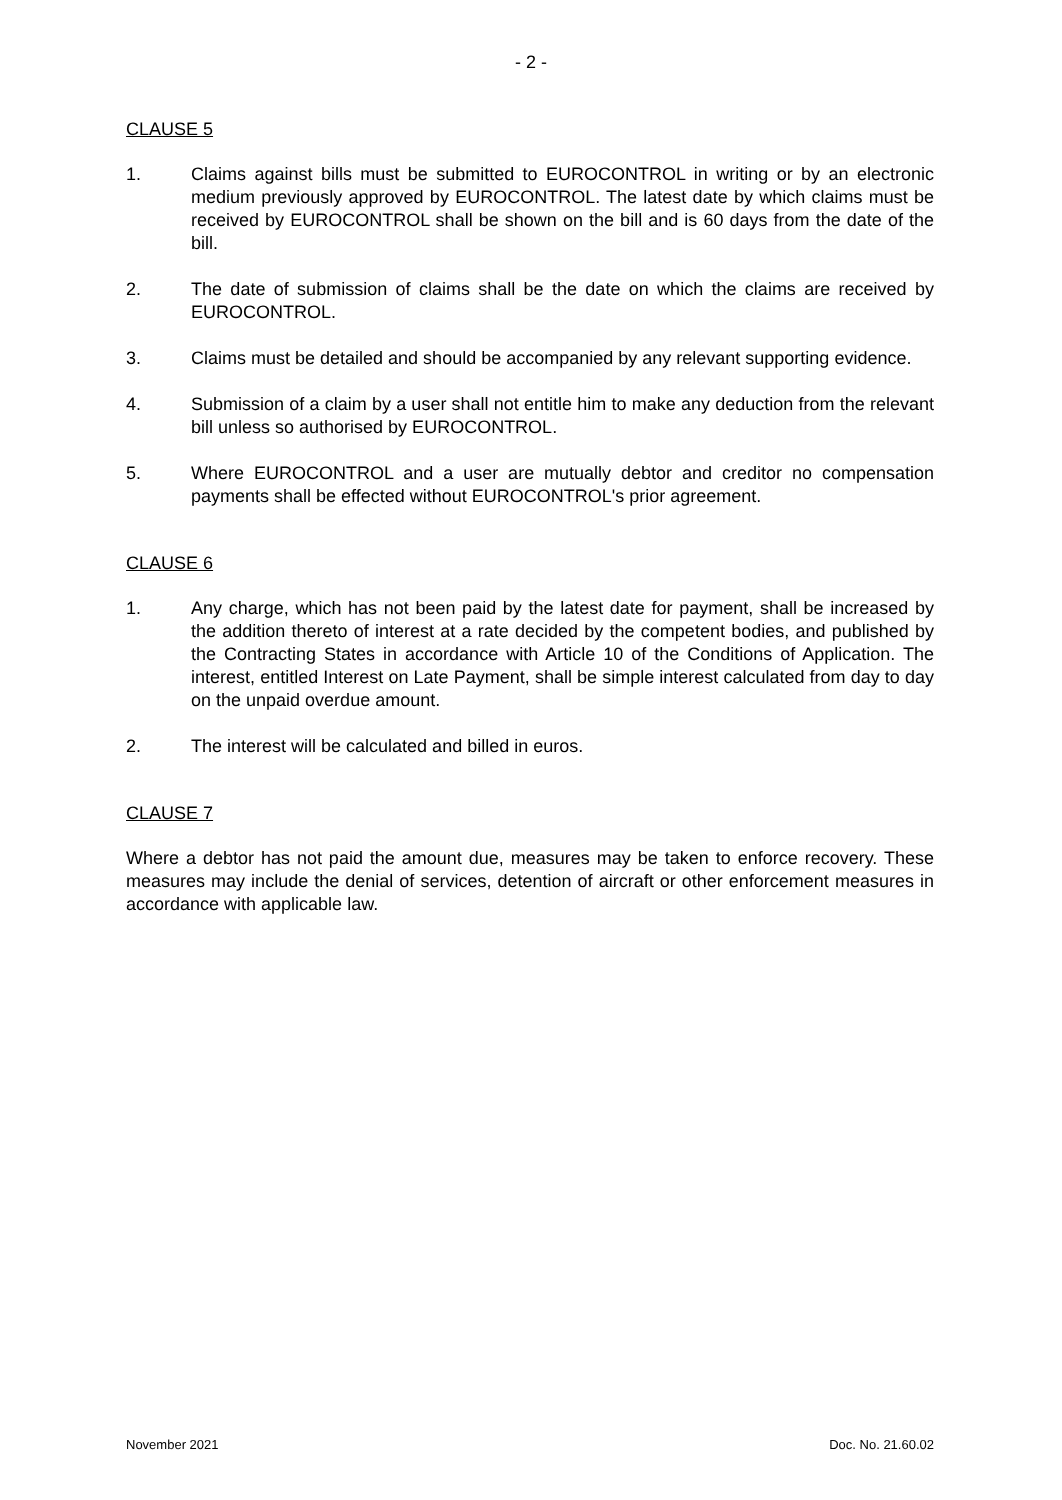- 2 -
CLAUSE 5
1. Claims against bills must be submitted to EUROCONTROL in writing or by an electronic medium previously approved by EUROCONTROL. The latest date by which claims must be received by EUROCONTROL shall be shown on the bill and is 60 days from the date of the bill.
2. The date of submission of claims shall be the date on which the claims are received by EUROCONTROL.
3. Claims must be detailed and should be accompanied by any relevant supporting evidence.
4. Submission of a claim by a user shall not entitle him to make any deduction from the relevant bill unless so authorised by EUROCONTROL.
5. Where EUROCONTROL and a user are mutually debtor and creditor no compensation payments shall be effected without EUROCONTROL's prior agreement.
CLAUSE 6
1. Any charge, which has not been paid by the latest date for payment, shall be increased by the addition thereto of interest at a rate decided by the competent bodies, and published by the Contracting States in accordance with Article 10 of the Conditions of Application. The interest, entitled Interest on Late Payment, shall be simple interest calculated from day to day on the unpaid overdue amount.
2. The interest will be calculated and billed in euros.
CLAUSE 7
Where a debtor has not paid the amount due, measures may be taken to enforce recovery. These measures may include the denial of services, detention of aircraft or other enforcement measures in accordance with applicable law.
November 2021 Doc. No. 21.60.02